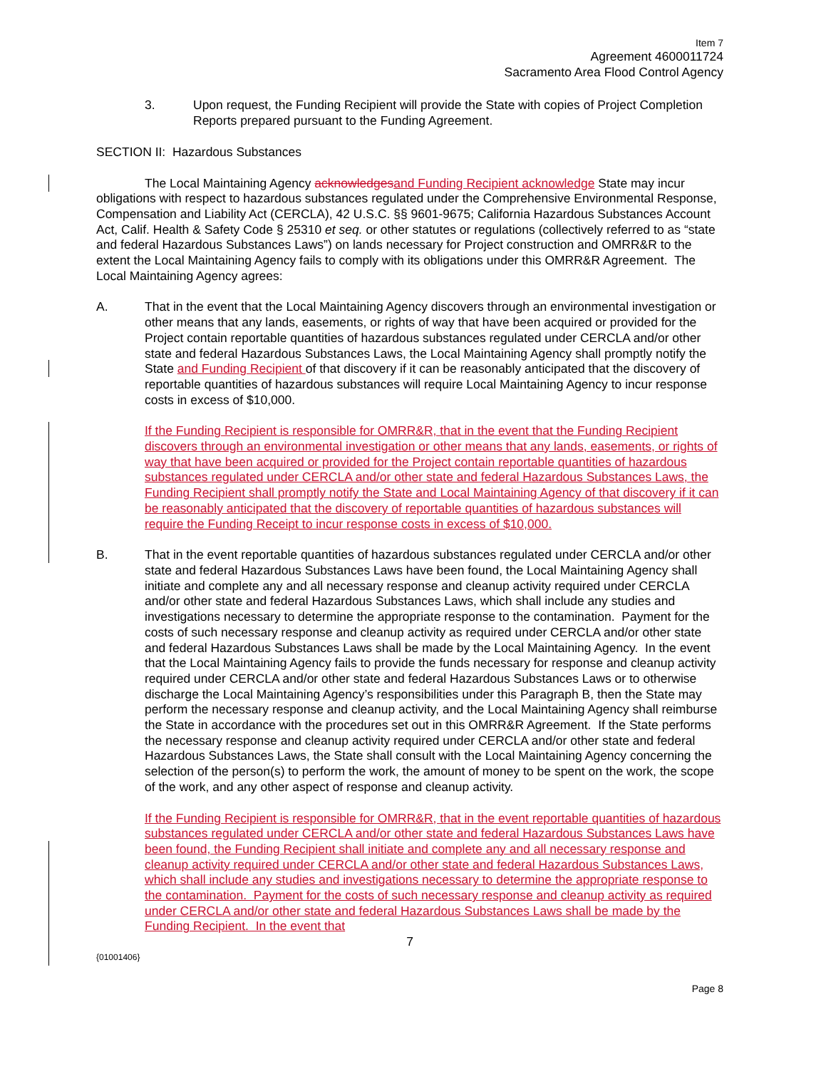Item 7
Agreement 4600011724
Sacramento Area Flood Control Agency
3. Upon request, the Funding Recipient will provide the State with copies of Project Completion Reports prepared pursuant to the Funding Agreement.
SECTION II: Hazardous Substances
The Local Maintaining Agency acknowledges and Funding Recipient acknowledge State may incur obligations with respect to hazardous substances regulated under the Comprehensive Environmental Response, Compensation and Liability Act (CERCLA), 42 U.S.C. §§ 9601-9675; California Hazardous Substances Account Act, Calif. Health & Safety Code § 25310 et seq. or other statutes or regulations (collectively referred to as “state and federal Hazardous Substances Laws”) on lands necessary for Project construction and OMRR&R to the extent the Local Maintaining Agency fails to comply with its obligations under this OMRR&R Agreement. The Local Maintaining Agency agrees:
A. That in the event that the Local Maintaining Agency discovers through an environmental investigation or other means that any lands, easements, or rights of way that have been acquired or provided for the Project contain reportable quantities of hazardous substances regulated under CERCLA and/or other state and federal Hazardous Substances Laws, the Local Maintaining Agency shall promptly notify the State and Funding Recipient of that discovery if it can be reasonably anticipated that the discovery of reportable quantities of hazardous substances will require Local Maintaining Agency to incur response costs in excess of $10,000.
If the Funding Recipient is responsible for OMRR&R, that in the event that the Funding Recipient discovers through an environmental investigation or other means that any lands, easements, or rights of way that have been acquired or provided for the Project contain reportable quantities of hazardous substances regulated under CERCLA and/or other state and federal Hazardous Substances Laws, the Funding Recipient shall promptly notify the State and Local Maintaining Agency of that discovery if it can be reasonably anticipated that the discovery of reportable quantities of hazardous substances will require the Funding Receipt to incur response costs in excess of $10,000.
B. That in the event reportable quantities of hazardous substances regulated under CERCLA and/or other state and federal Hazardous Substances Laws have been found, the Local Maintaining Agency shall initiate and complete any and all necessary response and cleanup activity required under CERCLA and/or other state and federal Hazardous Substances Laws, which shall include any studies and investigations necessary to determine the appropriate response to the contamination. Payment for the costs of such necessary response and cleanup activity as required under CERCLA and/or other state and federal Hazardous Substances Laws shall be made by the Local Maintaining Agency. In the event that the Local Maintaining Agency fails to provide the funds necessary for response and cleanup activity required under CERCLA and/or other state and federal Hazardous Substances Laws or to otherwise discharge the Local Maintaining Agency’s responsibilities under this Paragraph B, then the State may perform the necessary response and cleanup activity, and the Local Maintaining Agency shall reimburse the State in accordance with the procedures set out in this OMRR&R Agreement. If the State performs the necessary response and cleanup activity required under CERCLA and/or other state and federal Hazardous Substances Laws, the State shall consult with the Local Maintaining Agency concerning the selection of the person(s) to perform the work, the amount of money to be spent on the work, the scope of the work, and any other aspect of response and cleanup activity.
If the Funding Recipient is responsible for OMRR&R, that in the event reportable quantities of hazardous substances regulated under CERCLA and/or other state and federal Hazardous Substances Laws have been found, the Funding Recipient shall initiate and complete any and all necessary response and cleanup activity required under CERCLA and/or other state and federal Hazardous Substances Laws, which shall include any studies and investigations necessary to determine the appropriate response to the contamination. Payment for the costs of such necessary response and cleanup activity as required under CERCLA and/or other state and federal Hazardous Substances Laws shall be made by the Funding Recipient. In the event that
7
{01001406}
Page 8